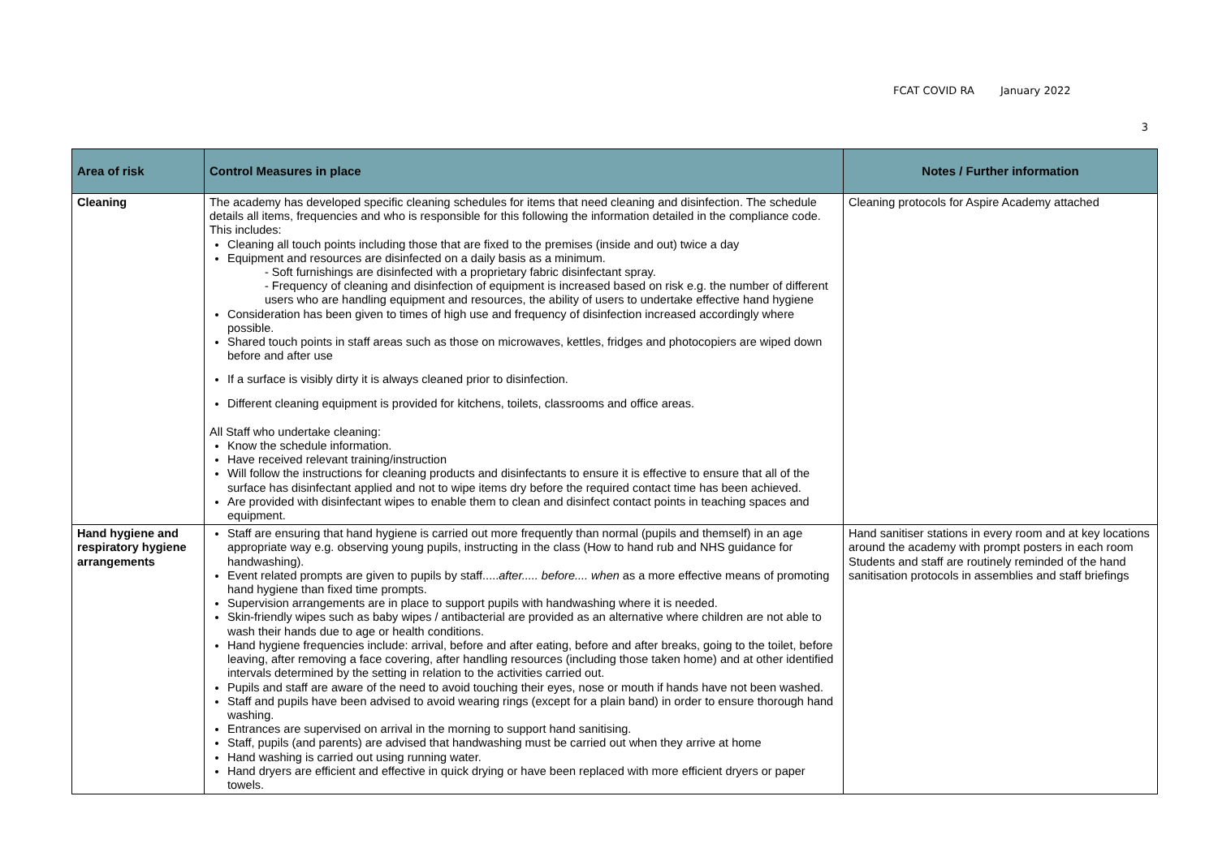FCAT COVID RA January 2022
3
| Area of risk | Control Measures in place | Notes / Further information |
| --- | --- | --- |
| Cleaning | The academy has developed specific cleaning schedules for items that need cleaning and disinfection. The schedule details all items, frequencies and who is responsible for this following the information detailed in the compliance code. This includes: Cleaning all touch points including those that are fixed to the premises (inside and out) twice a day Equipment and resources are disinfected on a daily basis as a minimum. - Soft furnishings are disinfected with a proprietary fabric disinfectant spray. - Frequency of cleaning and disinfection of equipment is increased based on risk e.g. the number of different users who are handling equipment and resources, the ability of users to undertake effective hand hygiene Consideration has been given to times of high use and frequency of disinfection increased accordingly where possible. Shared touch points in staff areas such as those on microwaves, kettles, fridges and photocopiers are wiped down before and after use If a surface is visibly dirty it is always cleaned prior to disinfection. Different cleaning equipment is provided for kitchens, toilets, classrooms and office areas. All Staff who undertake cleaning: Know the schedule information. Have received relevant training/instruction Will follow the instructions for cleaning products and disinfectants to ensure it is effective to ensure that all of the surface has disinfectant applied and not to wipe items dry before the required contact time has been achieved. Are provided with disinfectant wipes to enable them to clean and disinfect contact points in teaching spaces and equipment. | Cleaning protocols for Aspire Academy attached |
| Hand hygiene and respiratory hygiene arrangements | Staff are ensuring that hand hygiene is carried out more frequently than normal (pupils and themself) in an age appropriate way e.g. observing young pupils, instructing in the class (How to hand rub and NHS guidance for handwashing). Event related prompts are given to pupils by staff..... after..... before.... when as a more effective means of promoting hand hygiene than fixed time prompts. Supervision arrangements are in place to support pupils with handwashing where it is needed. Skin-friendly wipes such as baby wipes / antibacterial are provided as an alternative where children are not able to wash their hands due to age or health conditions. Hand hygiene frequencies include: arrival, before and after eating, before and after breaks, going to the toilet, before leaving, after removing a face covering, after handling resources (including those taken home) and at other identified intervals determined by the setting in relation to the activities carried out. Pupils and staff are aware of the need to avoid touching their eyes, nose or mouth if hands have not been washed. Staff and pupils have been advised to avoid wearing rings (except for a plain band) in order to ensure thorough hand washing. Entrances are supervised on arrival in the morning to support hand sanitising. Staff, pupils (and parents) are advised that handwashing must be carried out when they arrive at home Hand washing is carried out using running water. Hand dryers are efficient and effective in quick drying or have been replaced with more efficient dryers or paper towels. | Hand sanitiser stations in every room and at key locations around the academy with prompt posters in each room Students and staff are routinely reminded of the hand sanitisation protocols in assemblies and staff briefings |